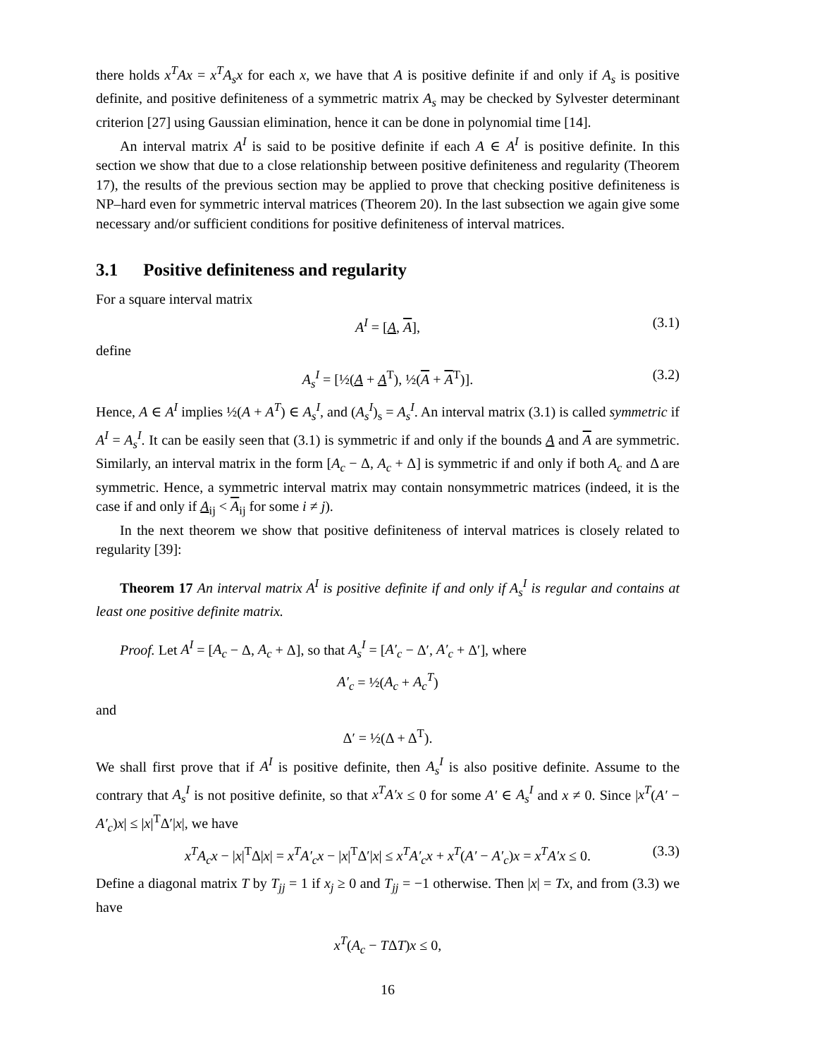there holds x<sup>T</sup>Ax = x<sup>T</sup>A<sub>s</sub>x for each x, we have that A is positive definite if and only if A<sub>s</sub> is positive definite, and positive definiteness of a symmetric matrix A<sub>s</sub> may be checked by Sylvester determinant criterion [27] using Gaussian elimination, hence it can be done in polynomial time [14].
An interval matrix A<sup>I</sup> is said to be positive definite if each A ∈ A<sup>I</sup> is positive definite. In this section we show that due to a close relationship between positive definiteness and regularity (Theorem 17), the results of the previous section may be applied to prove that checking positive definiteness is NP–hard even for symmetric interval matrices (Theorem 20). In the last subsection we again give some necessary and/or sufficient conditions for positive definiteness of interval matrices.
3.1 Positive definiteness and regularity
For a square interval matrix
A<sup>I</sup> = [A, A], (3.1)
define
A<sub>s</sub><sup>I</sup> = [½(A + A<sup>T</sup>), ½(A + A<sup>T</sup>)]. (3.2)
Hence, A ∈ A<sup>I</sup> implies ½(A + A<sup>T</sup>) ∈ A<sub>s</sub><sup>I</sup>, and (A<sub>s</sub><sup>I</sup>)<sub>s</sub> = A<sub>s</sub><sup>I</sup>. An interval matrix (3.1) is called symmetric if A<sup>I</sup> = A<sub>s</sub><sup>I</sup>. It can be easily seen that (3.1) is symmetric if and only if the bounds A and A are symmetric. Similarly, an interval matrix in the form [A<sub>c</sub> − Δ, A<sub>c</sub> + Δ] is symmetric if and only if both A<sub>c</sub> and Δ are symmetric. Hence, a symmetric interval matrix may contain nonsymmetric matrices (indeed, it is the case if and only if A<sub>ij</sub> < A<sub>ij</sub> for some i ≠ j).
In the next theorem we show that positive definiteness of interval matrices is closely related to regularity [39]:
Theorem 17 An interval matrix A<sup>I</sup> is positive definite if and only if A<sub>s</sub><sup>I</sup> is regular and contains at least one positive definite matrix.
Proof. Let A<sup>I</sup> = [A<sub>c</sub> − Δ, A<sub>c</sub> + Δ], so that A<sub>s</sub><sup>I</sup> = [A′<sub>c</sub> − Δ′, A′<sub>c</sub> + Δ′], where
A′<sub>c</sub> = ½(A<sub>c</sub> + A<sub>c</sub><sup>T</sup>)
and
Δ′ = ½(Δ + Δ<sup>T</sup>).
We shall first prove that if A<sup>I</sup> is positive definite, then A<sub>s</sub><sup>I</sup> is also positive definite. Assume to the contrary that A<sub>s</sub><sup>I</sup> is not positive definite, so that x<sup>T</sup>A′x ≤ 0 for some A′ ∈ A<sub>s</sub><sup>I</sup> and x ≠ 0. Since |x<sup>T</sup>(A′ − A′<sub>c</sub>)x| ≤ |x|<sup>T</sup>Δ′|x|, we have
x<sup>T</sup>A<sub>c</sub>x − |x|<sup>T</sup>Δ|x| = x<sup>T</sup>A′<sub>c</sub>x − |x|<sup>T</sup>Δ′|x| ≤ x<sup>T</sup>A′<sub>c</sub>x + x<sup>T</sup>(A′ − A′<sub>c</sub>)x = x<sup>T</sup>A′x ≤ 0. (3.3)
Define a diagonal matrix T by T<sub>jj</sub> = 1 if x<sub>j</sub> ≥ 0 and T<sub>jj</sub> = −1 otherwise. Then |x| = Tx, and from (3.3) we have
x<sup>T</sup>(A<sub>c</sub> − TΔT)x ≤ 0,
16